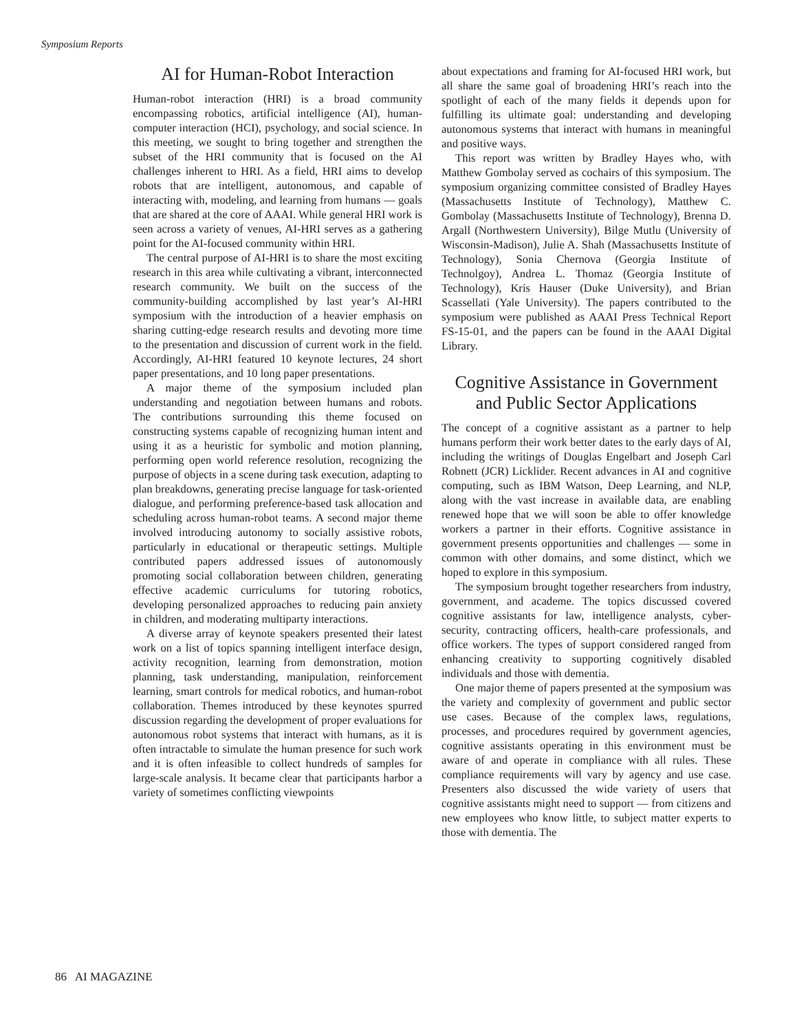Symposium Reports
AI for Human-Robot Interaction
Human-robot interaction (HRI) is a broad community encompassing robotics, artificial intelligence (AI), human-computer interaction (HCI), psychology, and social science. In this meeting, we sought to bring together and strengthen the subset of the HRI community that is focused on the AI challenges inherent to HRI. As a field, HRI aims to develop robots that are intelligent, autonomous, and capable of interacting with, modeling, and learning from humans — goals that are shared at the core of AAAI. While general HRI work is seen across a variety of venues, AI-HRI serves as a gathering point for the AI-focused community within HRI.
The central purpose of AI-HRI is to share the most exciting research in this area while cultivating a vibrant, interconnected research community. We built on the success of the community-building accomplished by last year’s AI-HRI symposium with the introduction of a heavier emphasis on sharing cutting-edge research results and devoting more time to the presentation and discussion of current work in the field. Accordingly, AI-HRI featured 10 keynote lectures, 24 short paper presentations, and 10 long paper presentations.
A major theme of the symposium included plan understanding and negotiation between humans and robots. The contributions surrounding this theme focused on constructing systems capable of recognizing human intent and using it as a heuristic for symbolic and motion planning, performing open world reference resolution, recognizing the purpose of objects in a scene during task execution, adapting to plan breakdowns, generating precise language for task-oriented dialogue, and performing preference-based task allocation and scheduling across human-robot teams. A second major theme involved introducing autonomy to socially assistive robots, particularly in educational or therapeutic settings. Multiple contributed papers addressed issues of autonomously promoting social collaboration between children, generating effective academic curriculums for tutoring robotics, developing personalized approaches to reducing pain anxiety in children, and moderating multiparty interactions.
A diverse array of keynote speakers presented their latest work on a list of topics spanning intelligent interface design, activity recognition, learning from demonstration, motion planning, task understanding, manipulation, reinforcement learning, smart controls for medical robotics, and human-robot collaboration. Themes introduced by these keynotes spurred discussion regarding the development of proper evaluations for autonomous robot systems that interact with humans, as it is often intractable to simulate the human presence for such work and it is often infeasible to collect hundreds of samples for large-scale analysis. It became clear that participants harbor a variety of sometimes conflicting viewpoints
about expectations and framing for AI-focused HRI work, but all share the same goal of broadening HRI’s reach into the spotlight of each of the many fields it depends upon for fulfilling its ultimate goal: understanding and developing autonomous systems that interact with humans in meaningful and positive ways.
This report was written by Bradley Hayes who, with Matthew Gombolay served as cochairs of this symposium. The symposium organizing committee consisted of Bradley Hayes (Massachusetts Institute of Technology), Matthew C. Gombolay (Massachusetts Institute of Technology), Brenna D. Argall (Northwestern University), Bilge Mutlu (University of Wisconsin-Madison), Julie A. Shah (Massachusetts Institute of Technology), Sonia Chernova (Georgia Institute of Technolgoy), Andrea L. Thomaz (Georgia Institute of Technology), Kris Hauser (Duke University), and Brian Scassellati (Yale University). The papers contributed to the symposium were published as AAAI Press Technical Report FS-15-01, and the papers can be found in the AAAI Digital Library.
Cognitive Assistance in Government and Public Sector Applications
The concept of a cognitive assistant as a partner to help humans perform their work better dates to the early days of AI, including the writings of Douglas Engelbart and Joseph Carl Robnett (JCR) Licklider. Recent advances in AI and cognitive computing, such as IBM Watson, Deep Learning, and NLP, along with the vast increase in available data, are enabling renewed hope that we will soon be able to offer knowledge workers a partner in their efforts. Cognitive assistance in government presents opportunities and challenges — some in common with other domains, and some distinct, which we hoped to explore in this symposium.
The symposium brought together researchers from industry, government, and academe. The topics discussed covered cognitive assistants for law, intelligence analysts, cyber-security, contracting officers, health-care professionals, and office workers. The types of support considered ranged from enhancing creativity to supporting cognitively disabled individuals and those with dementia.
One major theme of papers presented at the symposium was the variety and complexity of government and public sector use cases. Because of the complex laws, regulations, processes, and procedures required by government agencies, cognitive assistants operating in this environment must be aware of and operate in compliance with all rules. These compliance requirements will vary by agency and use case. Presenters also discussed the wide variety of users that cognitive assistants might need to support — from citizens and new employees who know little, to subject matter experts to those with dementia. The
86 AI MAGAZINE